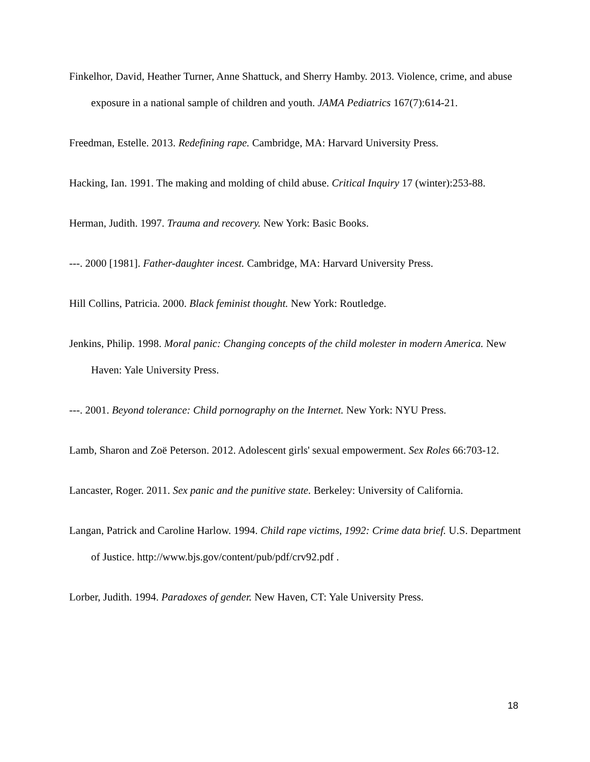Finkelhor, David, Heather Turner, Anne Shattuck, and Sherry Hamby. 2013. Violence, crime, and abuse exposure in a national sample of children and youth. JAMA Pediatrics 167(7):614-21.
Freedman, Estelle. 2013. Redefining rape. Cambridge, MA: Harvard University Press.
Hacking, Ian. 1991. The making and molding of child abuse. Critical Inquiry 17 (winter):253-88.
Herman, Judith. 1997. Trauma and recovery. New York: Basic Books.
---. 2000 [1981]. Father-daughter incest. Cambridge, MA: Harvard University Press.
Hill Collins, Patricia. 2000. Black feminist thought. New York: Routledge.
Jenkins, Philip. 1998. Moral panic: Changing concepts of the child molester in modern America. New Haven: Yale University Press.
---. 2001. Beyond tolerance: Child pornography on the Internet. New York: NYU Press.
Lamb, Sharon and Zoë Peterson. 2012. Adolescent girls' sexual empowerment. Sex Roles 66:703-12.
Lancaster, Roger. 2011. Sex panic and the punitive state. Berkeley: University of California.
Langan, Patrick and Caroline Harlow. 1994. Child rape victims, 1992: Crime data brief. U.S. Department of Justice. http://www.bjs.gov/content/pub/pdf/crv92.pdf .
Lorber, Judith. 1994. Paradoxes of gender. New Haven, CT: Yale University Press.
18